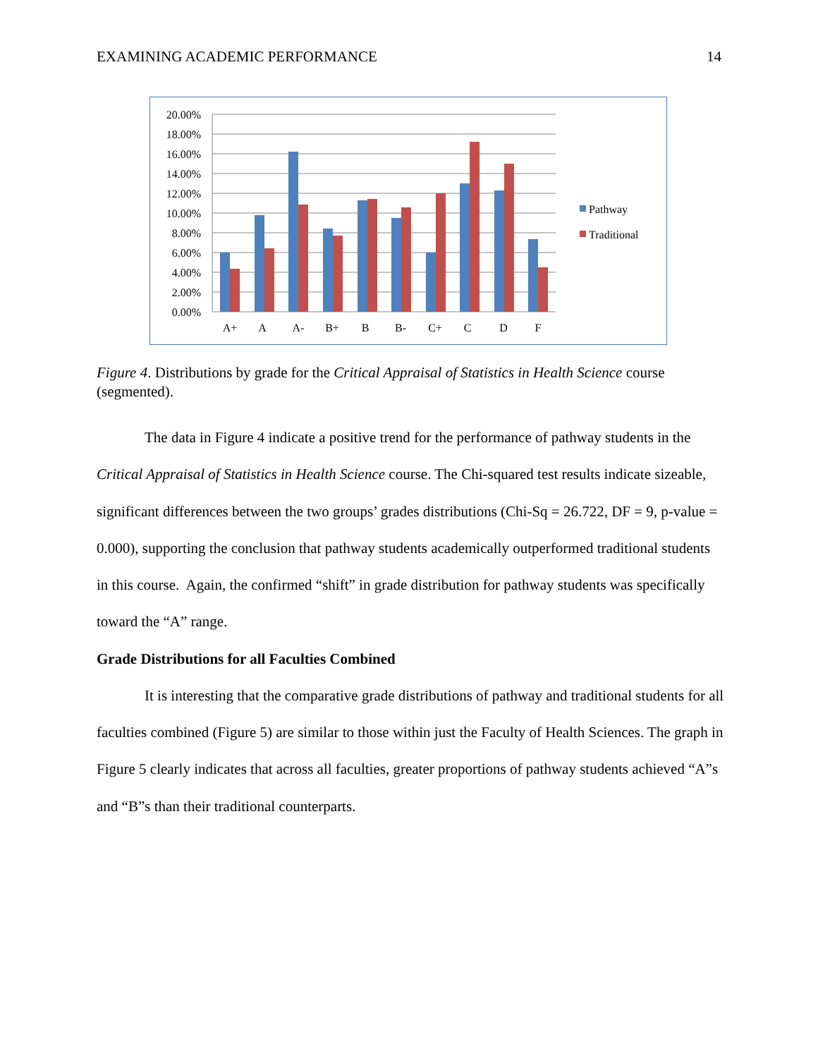EXAMINING ACADEMIC PERFORMANCE 14
20.00%
18.00%
16.00%
14.00%
12.00%
10.00%
8.00%
6.00%
4.00%
2.00%
0.00%
A+
A
A-
B+
B
B-
C+
C
D
F
Pathway
Traditional
Figure 4. Distributions by grade for the Critical Appraisal of Statistics in Health Science course (segmented).
The data in Figure 4 indicate a positive trend for the performance of pathway students in the Critical Appraisal of Statistics in Health Science course. The Chi-squared test results indicate sizeable, significant differences between the two groups’ grades distributions (Chi-Sq = 26.722, DF = 9, p-value = 0.000), supporting the conclusion that pathway students academically outperformed traditional students in this course. Again, the confirmed “shift” in grade distribution for pathway students was specifically toward the “A” range.
Grade Distributions for all Faculties Combined
It is interesting that the comparative grade distributions of pathway and traditional students for all faculties combined (Figure 5) are similar to those within just the Faculty of Health Sciences. The graph in Figure 5 clearly indicates that across all faculties, greater proportions of pathway students achieved “A”s and “B”s than their traditional counterparts.